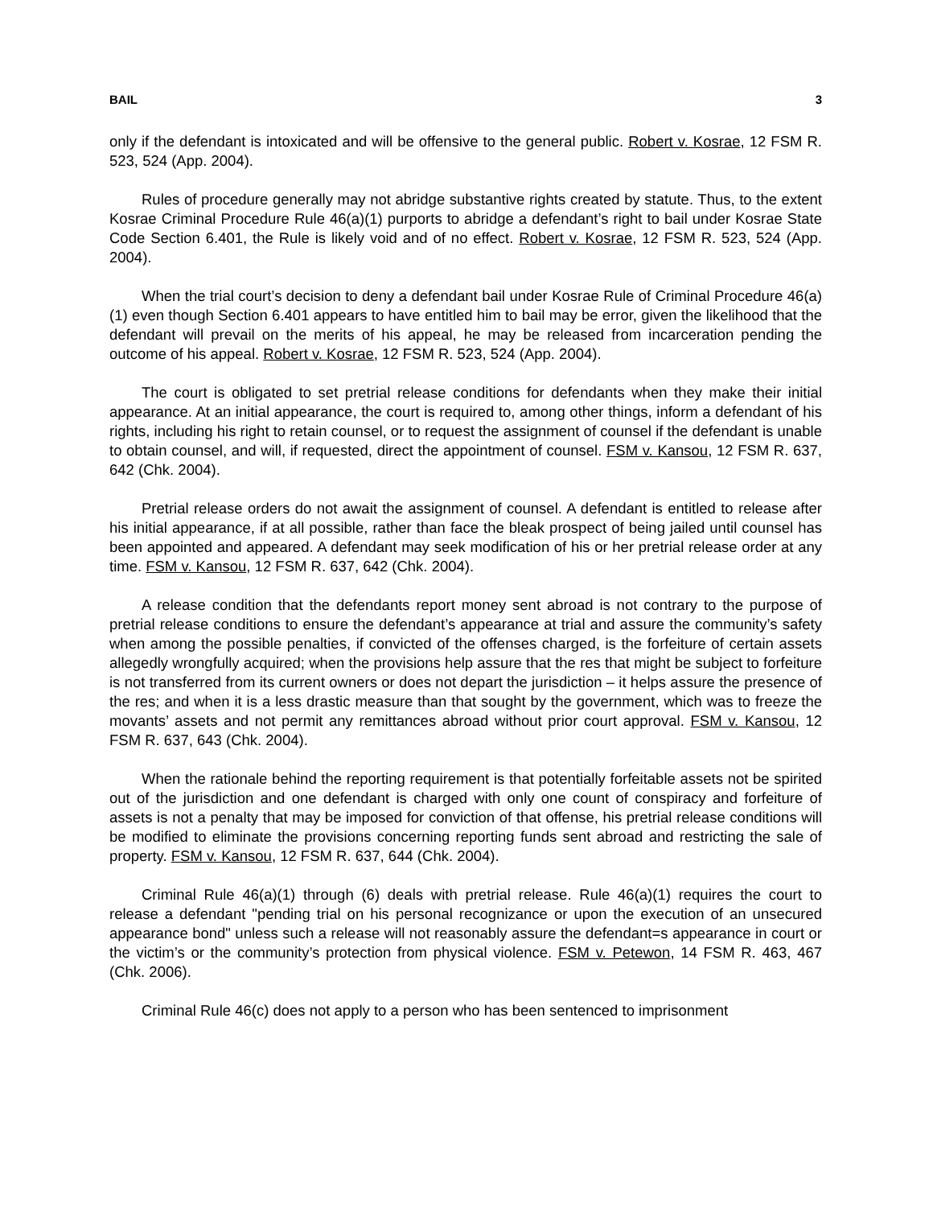BAIL 3
only if the defendant is intoxicated and will be offensive to the general public. Robert v. Kosrae, 12 FSM R. 523, 524 (App. 2004).
Rules of procedure generally may not abridge substantive rights created by statute. Thus, to the extent Kosrae Criminal Procedure Rule 46(a)(1) purports to abridge a defendant’s right to bail under Kosrae State Code Section 6.401, the Rule is likely void and of no effect. Robert v. Kosrae, 12 FSM R. 523, 524 (App. 2004).
When the trial court’s decision to deny a defendant bail under Kosrae Rule of Criminal Procedure 46(a)(1) even though Section 6.401 appears to have entitled him to bail may be error, given the likelihood that the defendant will prevail on the merits of his appeal, he may be released from incarceration pending the outcome of his appeal. Robert v. Kosrae, 12 FSM R. 523, 524 (App. 2004).
The court is obligated to set pretrial release conditions for defendants when they make their initial appearance. At an initial appearance, the court is required to, among other things, inform a defendant of his rights, including his right to retain counsel, or to request the assignment of counsel if the defendant is unable to obtain counsel, and will, if requested, direct the appointment of counsel. FSM v. Kansou, 12 FSM R. 637, 642 (Chk. 2004).
Pretrial release orders do not await the assignment of counsel. A defendant is entitled to release after his initial appearance, if at all possible, rather than face the bleak prospect of being jailed until counsel has been appointed and appeared. A defendant may seek modification of his or her pretrial release order at any time. FSM v. Kansou, 12 FSM R. 637, 642 (Chk. 2004).
A release condition that the defendants report money sent abroad is not contrary to the purpose of pretrial release conditions to ensure the defendant’s appearance at trial and assure the community’s safety when among the possible penalties, if convicted of the offenses charged, is the forfeiture of certain assets allegedly wrongfully acquired; when the provisions help assure that the res that might be subject to forfeiture is not transferred from its current owners or does not depart the jurisdiction – it helps assure the presence of the res; and when it is a less drastic measure than that sought by the government, which was to freeze the movants’ assets and not permit any remittances abroad without prior court approval. FSM v. Kansou, 12 FSM R. 637, 643 (Chk. 2004).
When the rationale behind the reporting requirement is that potentially forfeitable assets not be spirited out of the jurisdiction and one defendant is charged with only one count of conspiracy and forfeiture of assets is not a penalty that may be imposed for conviction of that offense, his pretrial release conditions will be modified to eliminate the provisions concerning reporting funds sent abroad and restricting the sale of property. FSM v. Kansou, 12 FSM R. 637, 644 (Chk. 2004).
Criminal Rule 46(a)(1) through (6) deals with pretrial release. Rule 46(a)(1) requires the court to release a defendant "pending trial on his personal recognizance or upon the execution of an unsecured appearance bond" unless such a release will not reasonably assure the defendant=s appearance in court or the victim’s or the community’s protection from physical violence. FSM v. Petewon, 14 FSM R. 463, 467 (Chk. 2006).
Criminal Rule 46(c) does not apply to a person who has been sentenced to imprisonment